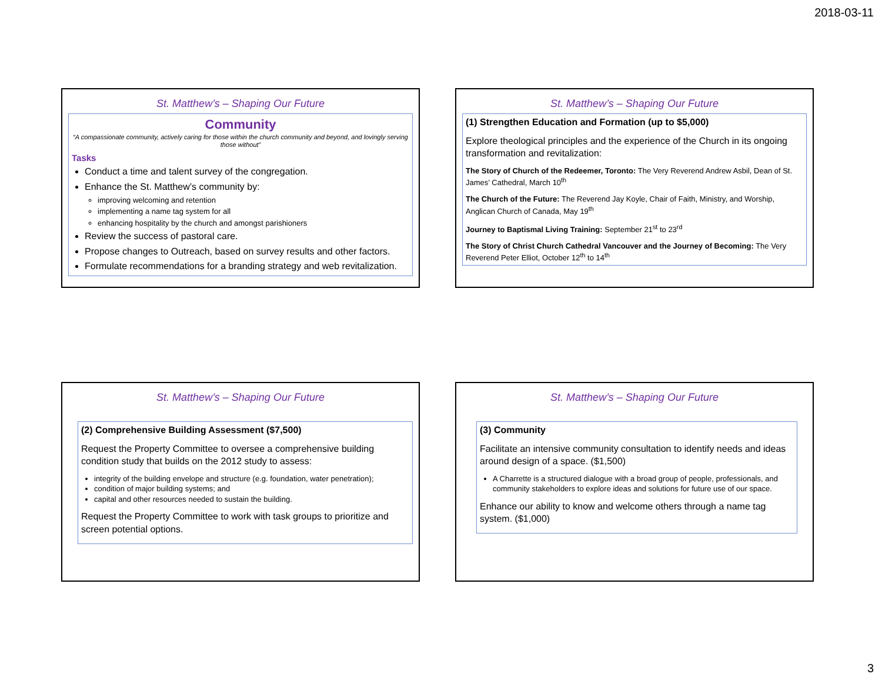2018-03-11
St. Matthew’s – Shaping Our Future
Community
“A compassionate community, actively caring for those within the church community and beyond, and lovingly serving those without”
Tasks
Conduct a time and talent survey of the congregation.
Enhance the St. Matthew’s community by:
improving welcoming and retention
implementing a name tag system for all
enhancing hospitality by the church and amongst parishioners
Review the success of pastoral care.
Propose changes to Outreach, based on survey results and other factors.
Formulate recommendations for a branding strategy and web revitalization.
St. Matthew’s – Shaping Our Future
(1) Strengthen Education and Formation (up to $5,000)
Explore theological principles and the experience of the Church in its ongoing transformation and revitalization:
The Story of Church of the Redeemer, Toronto: The Very Reverend Andrew Asbil, Dean of St. James’ Cathedral, March 10<sup>th</sup>
The Church of the Future: The Reverend Jay Koyle, Chair of Faith, Ministry, and Worship, Anglican Church of Canada, May 19<sup>th</sup>
Journey to Baptismal Living Training: September 21<sup>st</sup> to 23<sup>rd</sup>
The Story of Christ Church Cathedral Vancouver and the Journey of Becoming: The Very Reverend Peter Elliot, October 12<sup>th</sup> to 14<sup>th</sup>
St. Matthew’s – Shaping Our Future
(2) Comprehensive Building Assessment ($7,500)
Request the Property Committee to oversee a comprehensive building condition study that builds on the 2012 study to assess:
integrity of the building envelope and structure (e.g. foundation, water penetration);
condition of major building systems; and
capital and other resources needed to sustain the building.
Request the Property Committee to work with task groups to prioritize and screen potential options.
St. Matthew’s – Shaping Our Future
(3) Community
Facilitate an intensive community consultation to identify needs and ideas around design of a space. ($1,500)
A Charrette is a structured dialogue with a broad group of people, professionals, and community stakeholders to explore ideas and solutions for future use of our space.
Enhance our ability to know and welcome others through a name tag system. ($1,000)
3